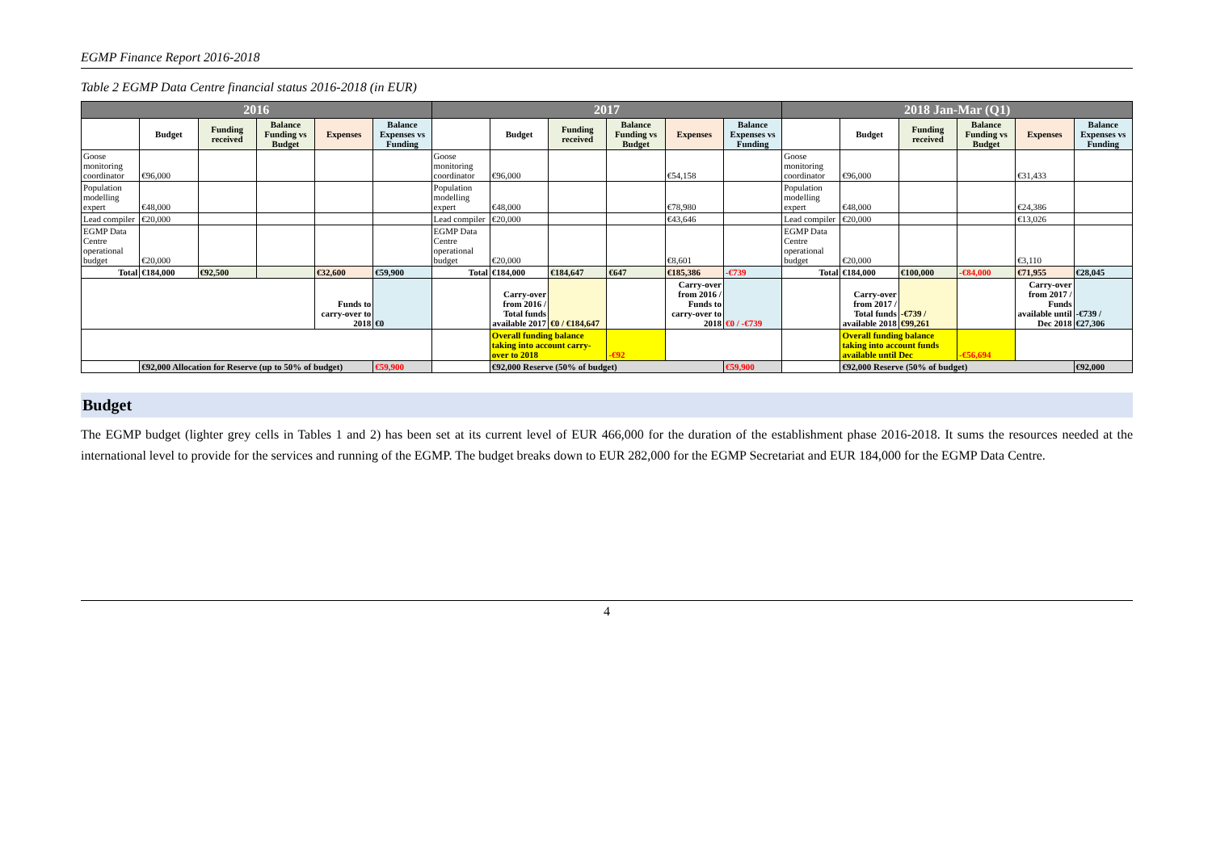EGMP Finance Report 2016-2018
Table 2 EGMP Data Centre financial status 2016-2018 (in EUR)
| 2016 | | | | | | 2017 | | | | | | 2018 Jan-Mar (Q1) | | | | | |
| --- | --- | --- | --- | --- | --- | --- | --- | --- | --- | --- | --- | --- | --- | --- | --- | --- | --- |
| | Budget | Funding received | Balance Funding vs Budget | Expenses | Balance Expenses vs Funding | | Budget | Funding received | Balance Funding vs Budget | Expenses | Balance Expenses vs Funding | | Budget | Funding received | Balance Funding vs Budget | Expenses | Balance Expenses vs Funding |
| Goose monitoring coordinator | €96,000 | | | | | Goose monitoring coordinator | €96,000 | | | €54,158 | | Goose monitoring coordinator | €96,000 | | | €31,433 | |
| Population modelling expert | €48,000 | | | | | Population modelling expert | €48,000 | | | €78,980 | | Population modelling expert | €48,000 | | | €24,386 | |
| Lead compiler | €20,000 | | | | | Lead compiler | €20,000 | | | €43,646 | | Lead compiler | €20,000 | | | €13,026 | |
| EGMP Data Centre operational budget | €20,000 | | | | | EGMP Data Centre operational budget | €20,000 | | | €8,601 | | EGMP Data Centre operational budget | €20,000 | | | €3,110 | |
| Total | €184,000 | €92,500 | | €32,600 | €59,900 | Total | €184,000 | €184,647 | €647 | €185,386 | -€739 | Total | €184,000 | €100,000 | -€84,000 | €71,955 | €28,045 |
| | | | | Funds to carry-over to 2018 | €0 | | Carry-over from 2016 / Total funds available 2017 | €0 / €184,647 | | Carry-over from 2016 / Funds to carry-over to 2018 | €0 / -€739 | | Carry-over from 2017 / Total funds available 2018 | -€739 / €99,261 | | Carry-over from 2017 / Funds available until Dec 2018 | -€739 / €27,306 |
| | | | | | | | Overall funding balance taking into account carry-over to 2018 | | -€92 | | | | Overall funding balance taking into account funds available until Dec | | -€56,694 | | |
| | €92,000 Allocation for Reserve (up to 50% of budget) | | | | €59,900 | | €92,000 Reserve (50% of budget) | | | | €59,900 | | €92,000 Reserve (50% of budget) | | | | €92,000 |
Budget
The EGMP budget (lighter grey cells in Tables 1 and 2) has been set at its current level of EUR 466,000 for the duration of the establishment phase 2016-2018. It sums the resources needed at the international level to provide for the services and running of the EGMP. The budget breaks down to EUR 282,000 for the EGMP Secretariat and EUR 184,000 for the EGMP Data Centre.
4